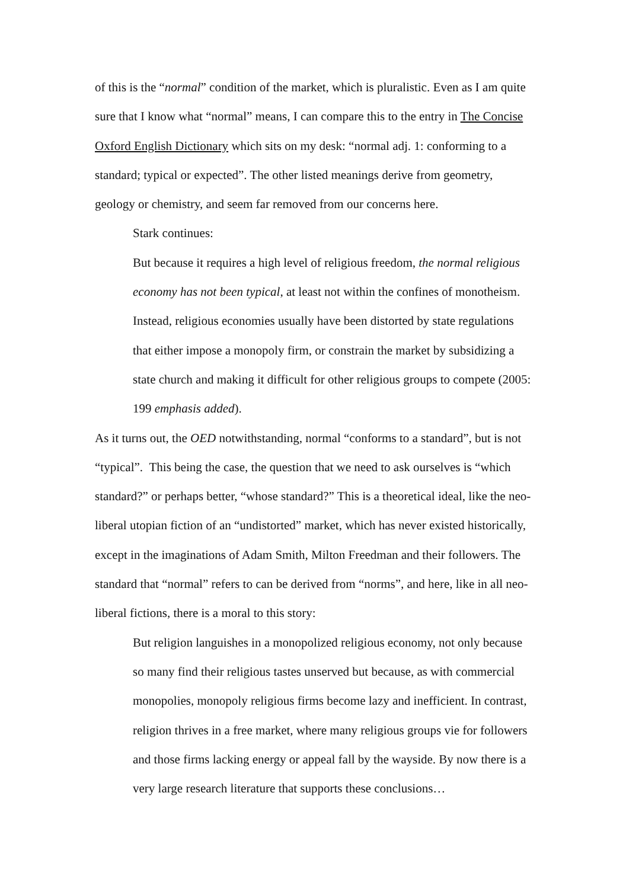of this is the “normal” condition of the market, which is pluralistic. Even as I am quite sure that I know what “normal” means, I can compare this to the entry in The Concise Oxford English Dictionary which sits on my desk: “normal adj. 1: conforming to a standard; typical or expected”. The other listed meanings derive from geometry, geology or chemistry, and seem far removed from our concerns here.
Stark continues:
But because it requires a high level of religious freedom, the normal religious economy has not been typical, at least not within the confines of monotheism. Instead, religious economies usually have been distorted by state regulations that either impose a monopoly firm, or constrain the market by subsidizing a state church and making it difficult for other religious groups to compete (2005: 199 emphasis added).
As it turns out, the OED notwithstanding, normal “conforms to a standard”, but is not “typical”. This being the case, the question that we need to ask ourselves is “which standard?” or perhaps better, “whose standard?” This is a theoretical ideal, like the neo-liberal utopian fiction of an “undistorted” market, which has never existed historically, except in the imaginations of Adam Smith, Milton Freedman and their followers. The standard that “normal” refers to can be derived from “norms”, and here, like in all neo-liberal fictions, there is a moral to this story:
But religion languishes in a monopolized religious economy, not only because so many find their religious tastes unserved but because, as with commercial monopolies, monopoly religious firms become lazy and inefficient. In contrast, religion thrives in a free market, where many religious groups vie for followers and those firms lacking energy or appeal fall by the wayside. By now there is a very large research literature that supports these conclusions…